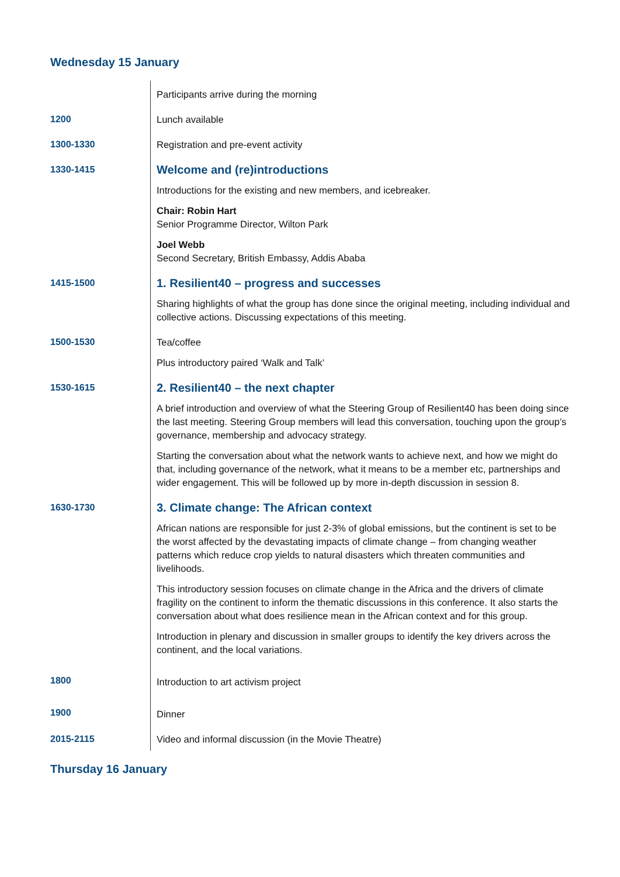Wednesday 15 January
| | Participants arrive during the morning |
| 1200 | Lunch available |
| 1300-1330 | Registration and pre-event activity |
| 1330-1415 | Welcome and (re)introductions |
| | Introductions for the existing and new members, and icebreaker. |
| | Chair: Robin Hart Senior Programme Director, Wilton Park |
| | Joel Webb Second Secretary, British Embassy, Addis Ababa |
| 1415-1500 | 1. Resilient40 – progress and successes |
| | Sharing highlights of what the group has done since the original meeting, including individual and collective actions. Discussing expectations of this meeting. |
| 1500-1530 | Tea/coffee |
| | Plus introductory paired ‘Walk and Talk’ |
| 1530-1615 | 2. Resilient40 – the next chapter |
| | A brief introduction and overview of what the Steering Group of Resilient40 has been doing since the last meeting. Steering Group members will lead this conversation, touching upon the group’s governance, membership and advocacy strategy. |
| | Starting the conversation about what the network wants to achieve next, and how we might do that, including governance of the network, what it means to be a member etc, partnerships and wider engagement. This will be followed up by more in-depth discussion in session 8. |
| 1630-1730 | 3. Climate change: The African context |
| | African nations are responsible for just 2-3% of global emissions, but the continent is set to be the worst affected by the devastating impacts of climate change – from changing weather patterns which reduce crop yields to natural disasters which threaten communities and livelihoods. |
| | This introductory session focuses on climate change in the Africa and the drivers of climate fragility on the continent to inform the thematic discussions in this conference. It also starts the conversation about what does resilience mean in the African context and for this group. |
| | Introduction in plenary and discussion in smaller groups to identify the key drivers across the continent, and the local variations. |
| 1800 | Introduction to art activism project |
| 1900 | Dinner |
| 2015-2115 | Video and informal discussion (in the Movie Theatre) |
Thursday 16 January